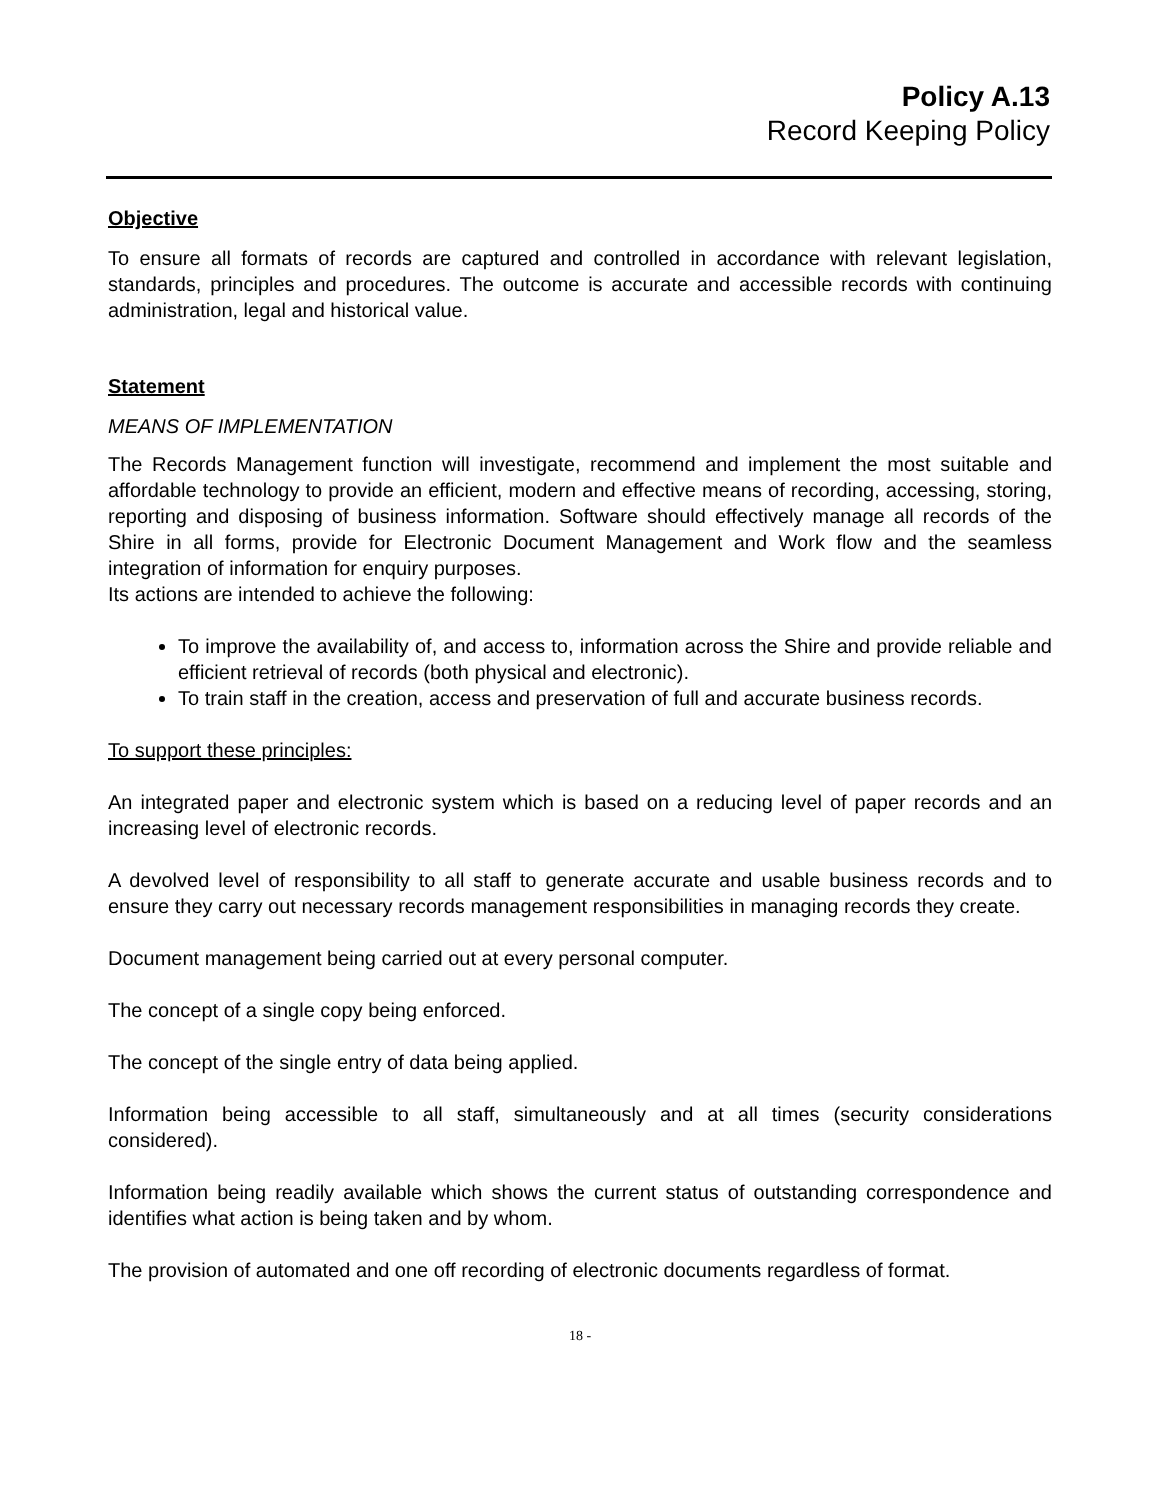Policy A.13
Record Keeping Policy
Objective
To ensure all formats of records are captured and controlled in accordance with relevant legislation, standards, principles and procedures. The outcome is accurate and accessible records with continuing administration, legal and historical value.
Statement
MEANS OF IMPLEMENTATION
The Records Management function will investigate, recommend and implement the most suitable and affordable technology to provide an efficient, modern and effective means of recording, accessing, storing, reporting and disposing of business information. Software should effectively manage all records of the Shire in all forms, provide for Electronic Document Management and Work flow and the seamless integration of information for enquiry purposes.
Its actions are intended to achieve the following:
To improve the availability of, and access to, information across the Shire and provide reliable and efficient retrieval of records (both physical and electronic).
To train staff in the creation, access and preservation of full and accurate business records.
To support these principles:
An integrated paper and electronic system which is based on a reducing level of paper records and an increasing level of electronic records.
A devolved level of responsibility to all staff to generate accurate and usable business records and to ensure they carry out necessary records management responsibilities in managing records they create.
Document management being carried out at every personal computer.
The concept of a single copy being enforced.
The concept of the single entry of data being applied.
Information being accessible to all staff, simultaneously and at all times (security considerations considered).
Information being readily available which shows the current status of outstanding correspondence and identifies what action is being taken and by whom.
The provision of automated and one off recording of electronic documents regardless of format.
18 -